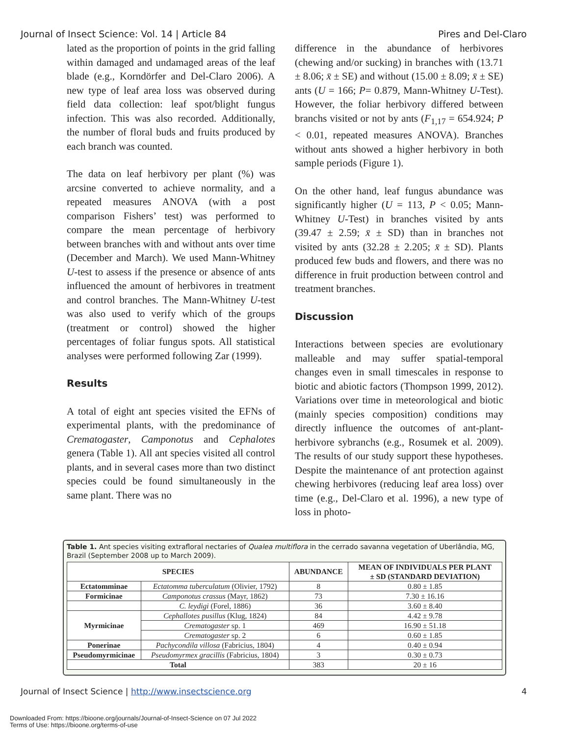Journal of Insect Science: Vol. 14 | Article 84 Pires and Del-Claro
lated as the proportion of points in the grid falling within damaged and undamaged areas of the leaf blade (e.g., Korndörfer and Del-Claro 2006). A new type of leaf area loss was observed during field data collection: leaf spot/blight fungus infection. This was also recorded. Additionally, the number of floral buds and fruits produced by each branch was counted.
The data on leaf herbivory per plant (%) was arcsine converted to achieve normality, and a repeated measures ANOVA (with a post comparison Fishers’ test) was performed to compare the mean percentage of herbivory between branches with and without ants over time (December and March). We used Mann-Whitney U-test to assess if the presence or absence of ants influenced the amount of herbivores in treatment and control branches. The Mann-Whitney U-test was also used to verify which of the groups (treatment or control) showed the higher percentages of foliar fungus spots. All statistical analyses were performed following Zar (1999).
Results
A total of eight ant species visited the EFNs of experimental plants, with the predominance of Crematogaster, Camponotus and Cephalotes genera (Table 1). All ant species visited all control plants, and in several cases more than two distinct species could be found simultaneously in the same plant. There was no
difference in the abundance of herbivores (chewing and/or sucking) in branches with (13.71 ± 8.06; x̄ ± SE) and without (15.00 ± 8.09; x̄ ± SE) ants (U = 166; P= 0.879, Mann-Whitney U-Test). However, the foliar herbivory differed between branchs visited or not by ants (F<sub>1,17</sub> = 654.924; P < 0.01, repeated measures ANOVA). Branches without ants showed a higher herbivory in both sample periods (Figure 1).
On the other hand, leaf fungus abundance was significantly higher (U = 113, P < 0.05; Mann-Whitney U-Test) in branches visited by ants (39.47 ± 2.59; x̄ ± SD) than in branches not visited by ants (32.28 ± 2.205; x̄ ± SD). Plants produced few buds and flowers, and there was no difference in fruit production between control and treatment branches.
Discussion
Interactions between species are evolutionary malleable and may suffer spatial-temporal changes even in small timescales in response to biotic and abiotic factors (Thompson 1999, 2012). Variations over time in meteorological and biotic (mainly species composition) conditions may directly influence the outcomes of ant-plant-herbivore sybranchs (e.g., Rosumek et al. 2009). The results of our study support these hypotheses. Despite the maintenance of ant protection against chewing herbivores (reducing leaf area loss) over time (e.g., Del-Claro et al. 1996), a new type of loss in photo-
Table 1. Ant species visiting extrafloral nectaries of Qualea multiflora in the cerrado savanna vegetation of Uberlândia, MG, Brazil (September 2008 up to March 2009).
| SPECIES | | ABUNDANCE | MEAN OF INDIVIDUALS PER PLANT ± SD (STANDARD DEVIATION) |
| --- | --- | --- | --- |
| Ectatomminae | Ectatomma tuberculatum (Olivier, 1792) | 8 | 0.80 ± 1.85 |
| Formicinae | Camponotus crassus (Mayr, 1862) | 73 | 7.30 ± 16.16 |
| | C. leydigi (Forel, 1886) | 36 | 3.60 ± 8.40 |
| Myrmicinae | Cephallotes pusillus (Klug, 1824) | 84 | 4.42 ± 9.78 |
| | Crematogaster sp. 1 | 469 | 16.90 ± 51.18 |
| | Crematogaster sp. 2 | 6 | 0.60 ± 1.85 |
| Ponerinae | Pachycondila villosa (Fabricius, 1804) | 4 | 0.40 ± 0.94 |
| Pseudomyrmicinae | Pseudomyrmex gracillis (Fabricius, 1804) | 3 | 0.30 ± 0.73 |
| Total | | 383 | 20 ± 16 |
Journal of Insect Science | http://www.insectscience.org 4
Downloaded From: https://bioone.org/journals/Journal-of-Insect-Science on 07 Jul 2022
Terms of Use: https://bioone.org/terms-of-use